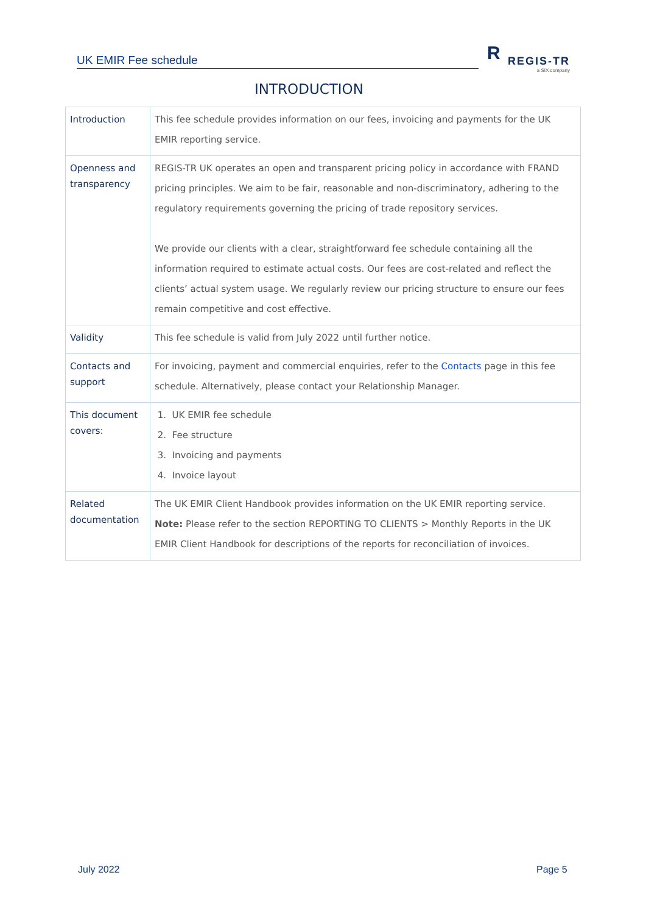UK EMIR Fee schedule
R
REGIS-TR
a SIX company
INTRODUCTION
| Introduction | This fee schedule provides information on our fees, invoicing and payments for the UK EMIR reporting service. |
| Openness and transparency | REGIS-TR UK operates an open and transparent pricing policy in accordance with FRAND pricing principles. We aim to be fair, reasonable and non-discriminatory, adhering to the regulatory requirements governing the pricing of trade repository services. We provide our clients with a clear, straightforward fee schedule containing all the information required to estimate actual costs. Our fees are cost-related and reflect the clients’ actual system usage. We regularly review our pricing structure to ensure our fees remain competitive and cost effective. |
| Validity | This fee schedule is valid from July 2022 until further notice. |
| Contacts and support | For invoicing, payment and commercial enquiries, refer to the Contacts page in this fee schedule. Alternatively, please contact your Relationship Manager. |
| This document covers: | 1. UK EMIR fee schedule 2. Fee structure 3. Invoicing and payments 4. Invoice layout |
| Related documentation | The UK EMIR Client Handbook provides information on the UK EMIR reporting service. Note: Please refer to the section REPORTING TO CLIENTS > Monthly Reports in the UK EMIR Client Handbook for descriptions of the reports for reconciliation of invoices. |
July 2022 Page 5